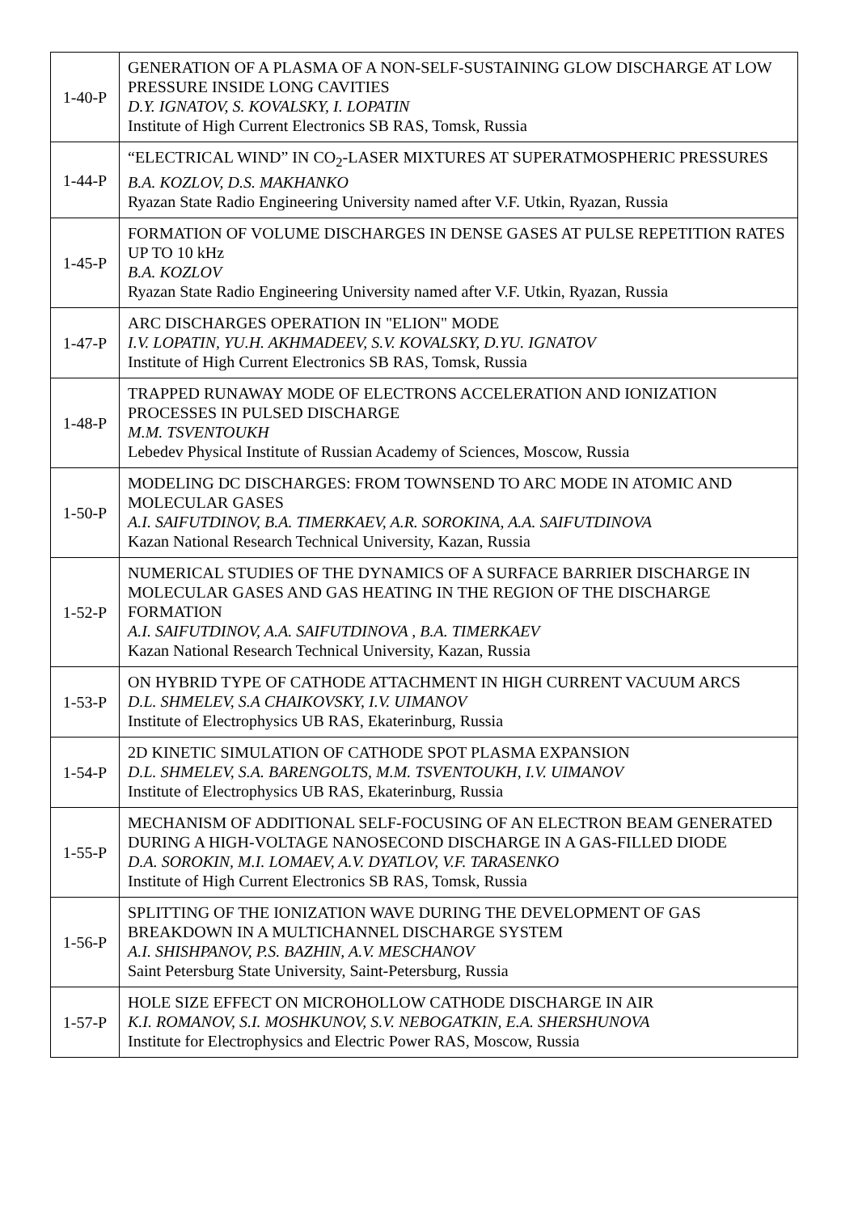| 1-40-P | GENERATION OF A PLASMA OF A NON-SELF-SUSTAINING GLOW DISCHARGE AT LOW PRESSURE INSIDE LONG CAVITIES D.Y. IGNATOV, S. KOVALSKY, I. LOPATIN Institute of High Current Electronics SB RAS, Tomsk, Russia |
| 1-44-P | “ELECTRICAL WIND” IN CO<sub>2</sub>-LASER MIXTURES AT SUPERATMOSPHERIC PRESSURES B.A. KOZLOV, D.S. MAKHANKO Ryazan State Radio Engineering University named after V.F. Utkin, Ryazan, Russia |
| 1-45-P | FORMATION OF VOLUME DISCHARGES IN DENSE GASES AT PULSE REPETITION RATES UP TO 10 kHz B.A. KOZLOV Ryazan State Radio Engineering University named after V.F. Utkin, Ryazan, Russia |
| 1-47-P | ARC DISCHARGES OPERATION IN "ELION" MODE I.V. LOPATIN, YU.H. AKHMADEEV, S.V. KOVALSKY, D.YU. IGNATOV Institute of High Current Electronics SB RAS, Tomsk, Russia |
| 1-48-P | TRAPPED RUNAWAY MODE OF ELECTRONS ACCELERATION AND IONIZATION PROCESSES IN PULSED DISCHARGE M.M. TSVENTOUKH Lebedev Physical Institute of Russian Academy of Sciences, Moscow, Russia |
| 1-50-P | MODELING DC DISCHARGES: FROM TOWNSEND TO ARC MODE IN ATOMIC AND MOLECULAR GASES A.I. SAIFUTDINOV, B.A. TIMERKAEV, A.R. SOROKINA, A.A. SAIFUTDINOVA Kazan National Research Technical University, Kazan, Russia |
| 1-52-P | NUMERICAL STUDIES OF THE DYNAMICS OF A SURFACE BARRIER DISCHARGE IN MOLECULAR GASES AND GAS HEATING IN THE REGION OF THE DISCHARGE FORMATION A.I. SAIFUTDINOV, A.A. SAIFUTDINOVA , B.A. TIMERKAEV Kazan National Research Technical University, Kazan, Russia |
| 1-53-P | ON HYBRID TYPE OF CATHODE ATTACHMENT IN HIGH CURRENT VACUUM ARCS D.L. SHMELEV, S.A CHAIKOVSKY, I.V. UIMANOV Institute of Electrophysics UB RAS, Ekaterinburg, Russia |
| 1-54-P | 2D KINETIC SIMULATION OF CATHODE SPOT PLASMA EXPANSION D.L. SHMELEV, S.A. BARENGOLTS, M.M. TSVENTOUKH, I.V. UIMANOV Institute of Electrophysics UB RAS, Ekaterinburg, Russia |
| 1-55-P | MECHANISM OF ADDITIONAL SELF-FOCUSING OF AN ELECTRON BEAM GENERATED DURING A HIGH-VOLTAGE NANOSECOND DISCHARGE IN A GAS-FILLED DIODE D.A. SOROKIN, M.I. LOMAEV, A.V. DYATLOV, V.F. TARASENKO Institute of High Current Electronics SB RAS, Tomsk, Russia |
| 1-56-P | SPLITTING OF THE IONIZATION WAVE DURING THE DEVELOPMENT OF GAS BREAKDOWN IN A MULTICHANNEL DISCHARGE SYSTEM A.I. SHISHPANOV, P.S. BAZHIN, A.V. MESCHANOV Saint Petersburg State University, Saint-Petersburg, Russia |
| 1-57-P | HOLE SIZE EFFECT ON MICROHOLLOW CATHODE DISCHARGE IN AIR K.I. ROMANOV, S.I. MOSHKUNOV, S.V. NEBOGATKIN, E.A. SHERSHUNOVA Institute for Electrophysics and Electric Power RAS, Moscow, Russia |